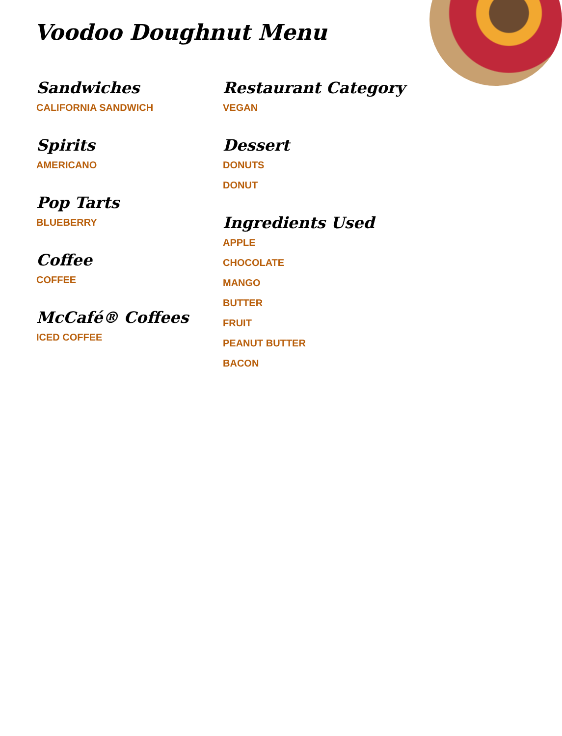Voodoo Doughnut Menu
Sandwiches
CALIFORNIA SANDWICH
Spirits
AMERICANO
Pop Tarts
BLUEBERRY
Coffee
COFFEE
McCafé® Coffees
ICED COFFEE
Restaurant Category
VEGAN
Dessert
DONUTS
DONUT
Ingredients Used
APPLE
CHOCOLATE
MANGO
BUTTER
FRUIT
PEANUT BUTTER
BACON